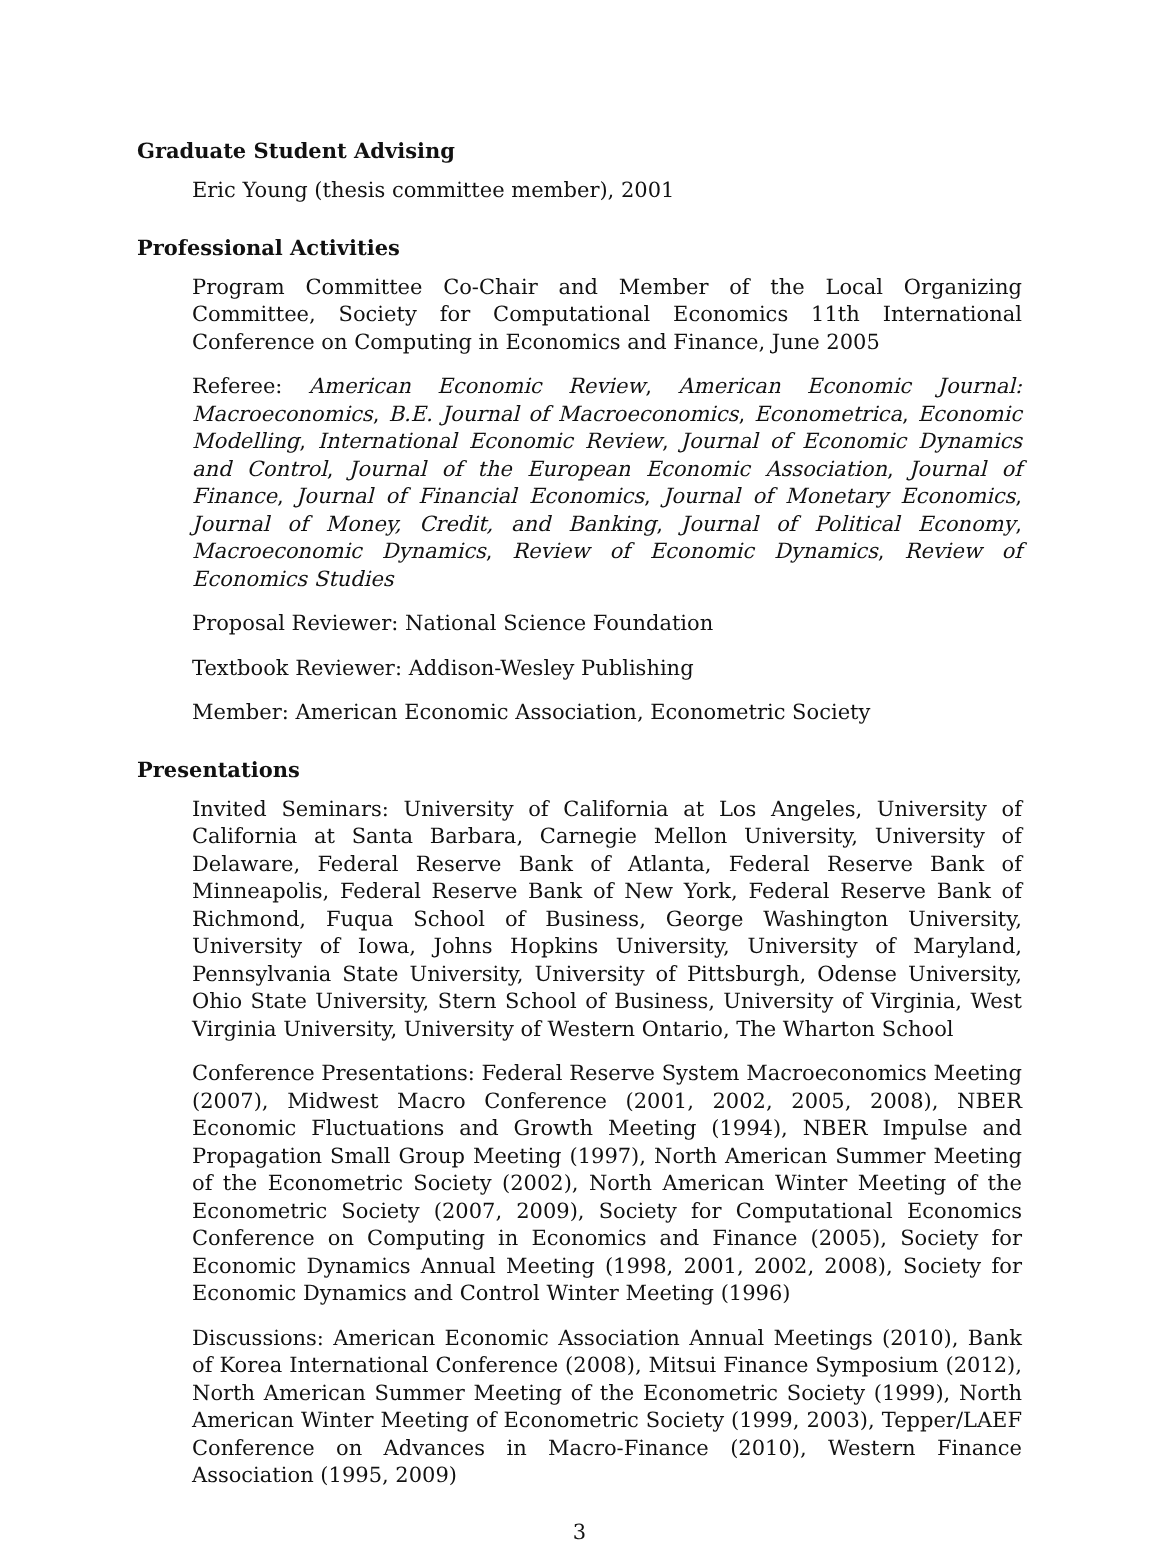Graduate Student Advising
Eric Young (thesis committee member), 2001
Professional Activities
Program Committee Co-Chair and Member of the Local Organizing Committee, Society for Computational Economics 11th International Conference on Computing in Economics and Finance, June 2005
Referee: American Economic Review, American Economic Journal: Macroeconomics, B.E. Journal of Macroeconomics, Econometrica, Economic Modelling, International Economic Review, Journal of Economic Dynamics and Control, Journal of the European Economic Association, Journal of Finance, Journal of Financial Economics, Journal of Monetary Economics, Journal of Money, Credit, and Banking, Journal of Political Economy, Macroeconomic Dynamics, Review of Economic Dynamics, Review of Economics Studies
Proposal Reviewer: National Science Foundation
Textbook Reviewer: Addison-Wesley Publishing
Member: American Economic Association, Econometric Society
Presentations
Invited Seminars: University of California at Los Angeles, University of California at Santa Barbara, Carnegie Mellon University, University of Delaware, Federal Reserve Bank of Atlanta, Federal Reserve Bank of Minneapolis, Federal Reserve Bank of New York, Federal Reserve Bank of Richmond, Fuqua School of Business, George Washington University, University of Iowa, Johns Hopkins University, University of Maryland, Pennsylvania State University, University of Pittsburgh, Odense University, Ohio State University, Stern School of Business, University of Virginia, West Virginia University, University of Western Ontario, The Wharton School
Conference Presentations: Federal Reserve System Macroeconomics Meeting (2007), Midwest Macro Conference (2001, 2002, 2005, 2008), NBER Economic Fluctuations and Growth Meeting (1994), NBER Impulse and Propagation Small Group Meeting (1997), North American Summer Meeting of the Econometric Society (2002), North American Winter Meeting of the Econometric Society (2007, 2009), Society for Computational Economics Conference on Computing in Economics and Finance (2005), Society for Economic Dynamics Annual Meeting (1998, 2001, 2002, 2008), Society for Economic Dynamics and Control Winter Meeting (1996)
Discussions: American Economic Association Annual Meetings (2010), Bank of Korea International Conference (2008), Mitsui Finance Symposium (2012), North American Summer Meeting of the Econometric Society (1999), North American Winter Meeting of Econometric Society (1999, 2003), Tepper/LAEF Conference on Advances in Macro-Finance (2010), Western Finance Association (1995, 2009)
3